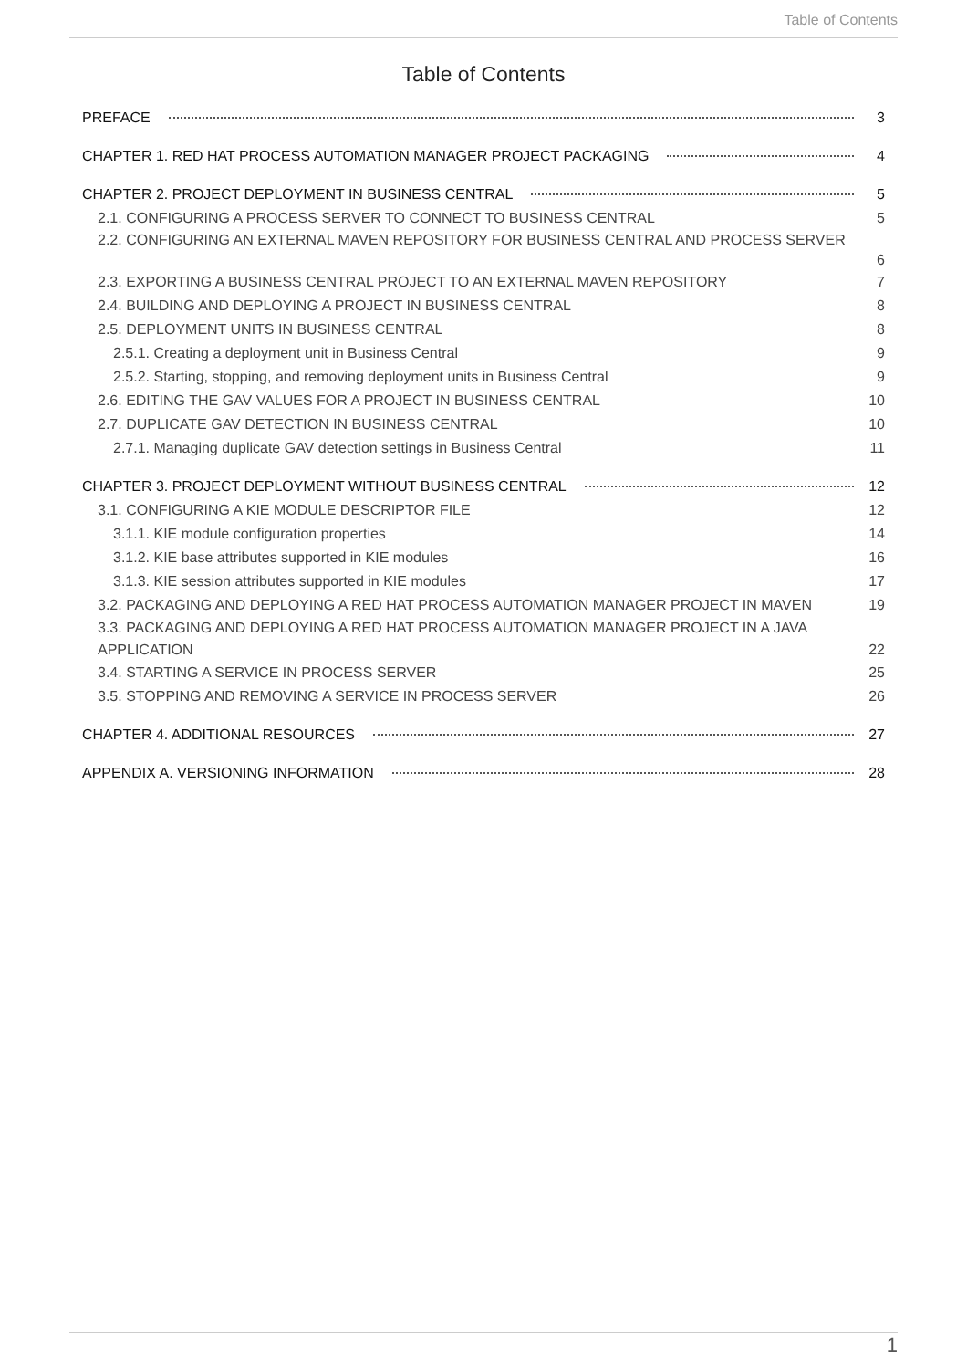Table of Contents
Table of Contents
PREFACE 3
CHAPTER 1. RED HAT PROCESS AUTOMATION MANAGER PROJECT PACKAGING 4
CHAPTER 2. PROJECT DEPLOYMENT IN BUSINESS CENTRAL 5
2.1. CONFIGURING A PROCESS SERVER TO CONNECT TO BUSINESS CENTRAL 5
2.2. CONFIGURING AN EXTERNAL MAVEN REPOSITORY FOR BUSINESS CENTRAL AND PROCESS SERVER
6
2.3. EXPORTING A BUSINESS CENTRAL PROJECT TO AN EXTERNAL MAVEN REPOSITORY 7
2.4. BUILDING AND DEPLOYING A PROJECT IN BUSINESS CENTRAL 8
2.5. DEPLOYMENT UNITS IN BUSINESS CENTRAL 8
2.5.1. Creating a deployment unit in Business Central 9
2.5.2. Starting, stopping, and removing deployment units in Business Central 9
2.6. EDITING THE GAV VALUES FOR A PROJECT IN BUSINESS CENTRAL 10
2.7. DUPLICATE GAV DETECTION IN BUSINESS CENTRAL 10
2.7.1. Managing duplicate GAV detection settings in Business Central 11
CHAPTER 3. PROJECT DEPLOYMENT WITHOUT BUSINESS CENTRAL 12
3.1. CONFIGURING A KIE MODULE DESCRIPTOR FILE 12
3.1.1. KIE module configuration properties 14
3.1.2. KIE base attributes supported in KIE modules 16
3.1.3. KIE session attributes supported in KIE modules 17
3.2. PACKAGING AND DEPLOYING A RED HAT PROCESS AUTOMATION MANAGER PROJECT IN MAVEN 19
3.3. PACKAGING AND DEPLOYING A RED HAT PROCESS AUTOMATION MANAGER PROJECT IN A JAVA APPLICATION 22
3.4. STARTING A SERVICE IN PROCESS SERVER 25
3.5. STOPPING AND REMOVING A SERVICE IN PROCESS SERVER 26
CHAPTER 4. ADDITIONAL RESOURCES 27
APPENDIX A. VERSIONING INFORMATION 28
1